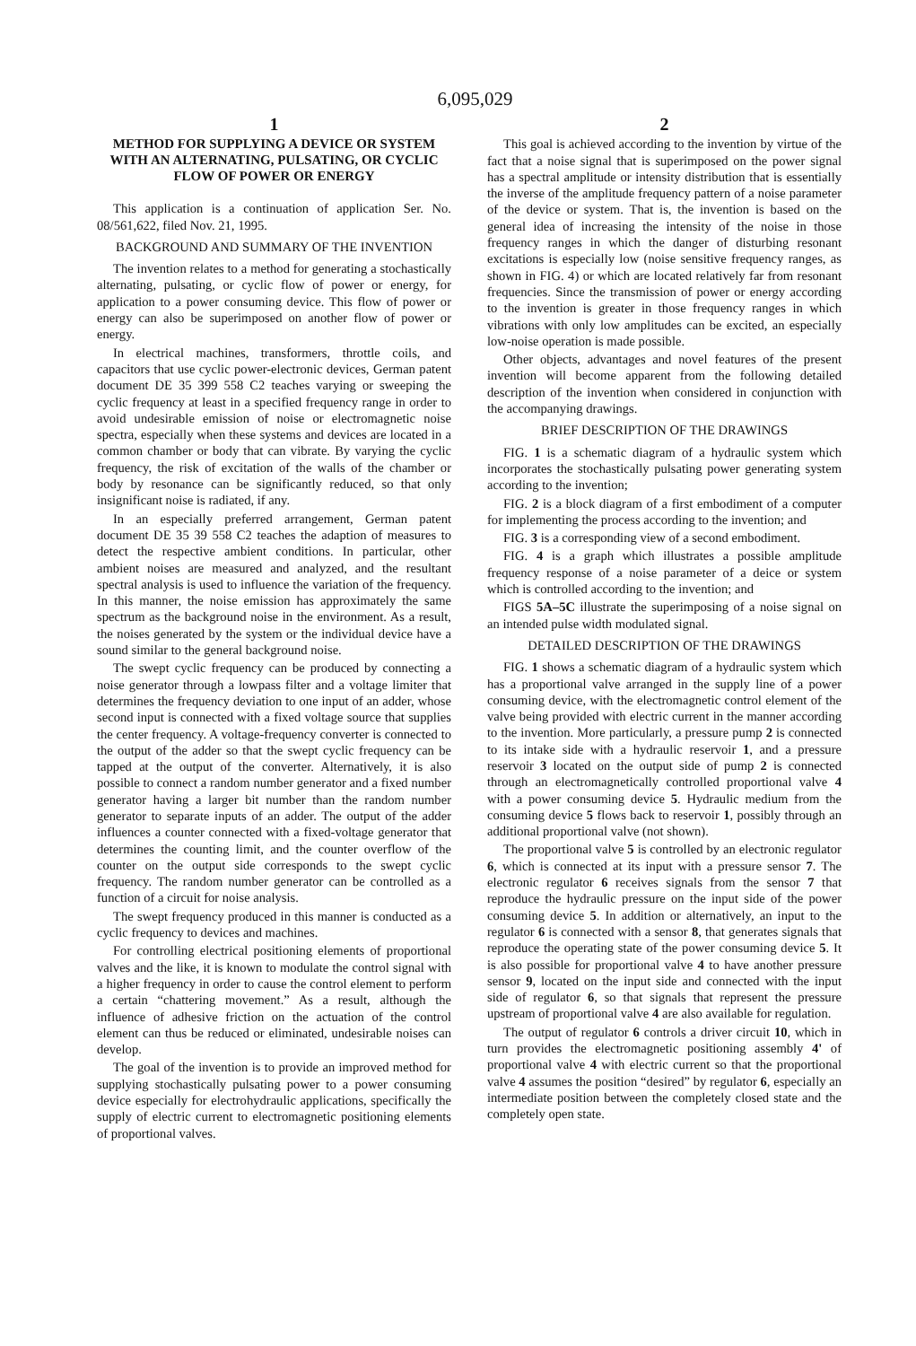6,095,029
1
METHOD FOR SUPPLYING A DEVICE OR SYSTEM WITH AN ALTERNATING, PULSATING, OR CYCLIC FLOW OF POWER OR ENERGY
This application is a continuation of application Ser. No. 08/561,622, filed Nov. 21, 1995.
BACKGROUND AND SUMMARY OF THE INVENTION
The invention relates to a method for generating a stochastically alternating, pulsating, or cyclic flow of power or energy, for application to a power consuming device. This flow of power or energy can also be superimposed on another flow of power or energy.
In electrical machines, transformers, throttle coils, and capacitors that use cyclic power-electronic devices, German patent document DE 35 399 558 C2 teaches varying or sweeping the cyclic frequency at least in a specified frequency range in order to avoid undesirable emission of noise or electromagnetic noise spectra, especially when these systems and devices are located in a common chamber or body that can vibrate. By varying the cyclic frequency, the risk of excitation of the walls of the chamber or body by resonance can be significantly reduced, so that only insignificant noise is radiated, if any.
In an especially preferred arrangement, German patent document DE 35 39 558 C2 teaches the adaption of measures to detect the respective ambient conditions. In particular, other ambient noises are measured and analyzed, and the resultant spectral analysis is used to influence the variation of the frequency. In this manner, the noise emission has approximately the same spectrum as the background noise in the environment. As a result, the noises generated by the system or the individual device have a sound similar to the general background noise.
The swept cyclic frequency can be produced by connecting a noise generator through a lowpass filter and a voltage limiter that determines the frequency deviation to one input of an adder, whose second input is connected with a fixed voltage source that supplies the center frequency. A voltage-frequency converter is connected to the output of the adder so that the swept cyclic frequency can be tapped at the output of the converter. Alternatively, it is also possible to connect a random number generator and a fixed number generator having a larger bit number than the random number generator to separate inputs of an adder. The output of the adder influences a counter connected with a fixed-voltage generator that determines the counting limit, and the counter overflow of the counter on the output side corresponds to the swept cyclic frequency. The random number generator can be controlled as a function of a circuit for noise analysis.
The swept frequency produced in this manner is conducted as a cyclic frequency to devices and machines.
For controlling electrical positioning elements of proportional valves and the like, it is known to modulate the control signal with a higher frequency in order to cause the control element to perform a certain “chattering movement.” As a result, although the influence of adhesive friction on the actuation of the control element can thus be reduced or eliminated, undesirable noises can develop.
The goal of the invention is to provide an improved method for supplying stochastically pulsating power to a power consuming device especially for electrohydraulic applications, specifically the supply of electric current to electromagnetic positioning elements of proportional valves.
2
This goal is achieved according to the invention by virtue of the fact that a noise signal that is superimposed on the power signal has a spectral amplitude or intensity distribution that is essentially the inverse of the amplitude frequency pattern of a noise parameter of the device or system. That is, the invention is based on the general idea of increasing the intensity of the noise in those frequency ranges in which the danger of disturbing resonant excitations is especially low (noise sensitive frequency ranges, as shown in FIG. 4) or which are located relatively far from resonant frequencies. Since the transmission of power or energy according to the invention is greater in those frequency ranges in which vibrations with only low amplitudes can be excited, an especially low-noise operation is made possible.
Other objects, advantages and novel features of the present invention will become apparent from the following detailed description of the invention when considered in conjunction with the accompanying drawings.
BRIEF DESCRIPTION OF THE DRAWINGS
FIG. 1 is a schematic diagram of a hydraulic system which incorporates the stochastically pulsating power generating system according to the invention;
FIG. 2 is a block diagram of a first embodiment of a computer for implementing the process according to the invention; and
FIG. 3 is a corresponding view of a second embodiment.
FIG. 4 is a graph which illustrates a possible amplitude frequency response of a noise parameter of a deice or system which is controlled according to the invention; and
FIGS 5A–5C illustrate the superimposing of a noise signal on an intended pulse width modulated signal.
DETAILED DESCRIPTION OF THE DRAWINGS
FIG. 1 shows a schematic diagram of a hydraulic system which has a proportional valve arranged in the supply line of a power consuming device, with the electromagnetic control element of the valve being provided with electric current in the manner according to the invention. More particularly, a pressure pump 2 is connected to its intake side with a hydraulic reservoir 1, and a pressure reservoir 3 located on the output side of pump 2 is connected through an electromagnetically controlled proportional valve 4 with a power consuming device 5. Hydraulic medium from the consuming device 5 flows back to reservoir 1, possibly through an additional proportional valve (not shown).
The proportional valve 5 is controlled by an electronic regulator 6, which is connected at its input with a pressure sensor 7. The electronic regulator 6 receives signals from the sensor 7 that reproduce the hydraulic pressure on the input side of the power consuming device 5. In addition or alternatively, an input to the regulator 6 is connected with a sensor 8, that generates signals that reproduce the operating state of the power consuming device 5. It is also possible for proportional valve 4 to have another pressure sensor 9, located on the input side and connected with the input side of regulator 6, so that signals that represent the pressure upstream of proportional valve 4 are also available for regulation.
The output of regulator 6 controls a driver circuit 10, which in turn provides the electromagnetic positioning assembly 4' of proportional valve 4 with electric current so that the proportional valve 4 assumes the position “desired” by regulator 6, especially an intermediate position between the completely closed state and the completely open state.